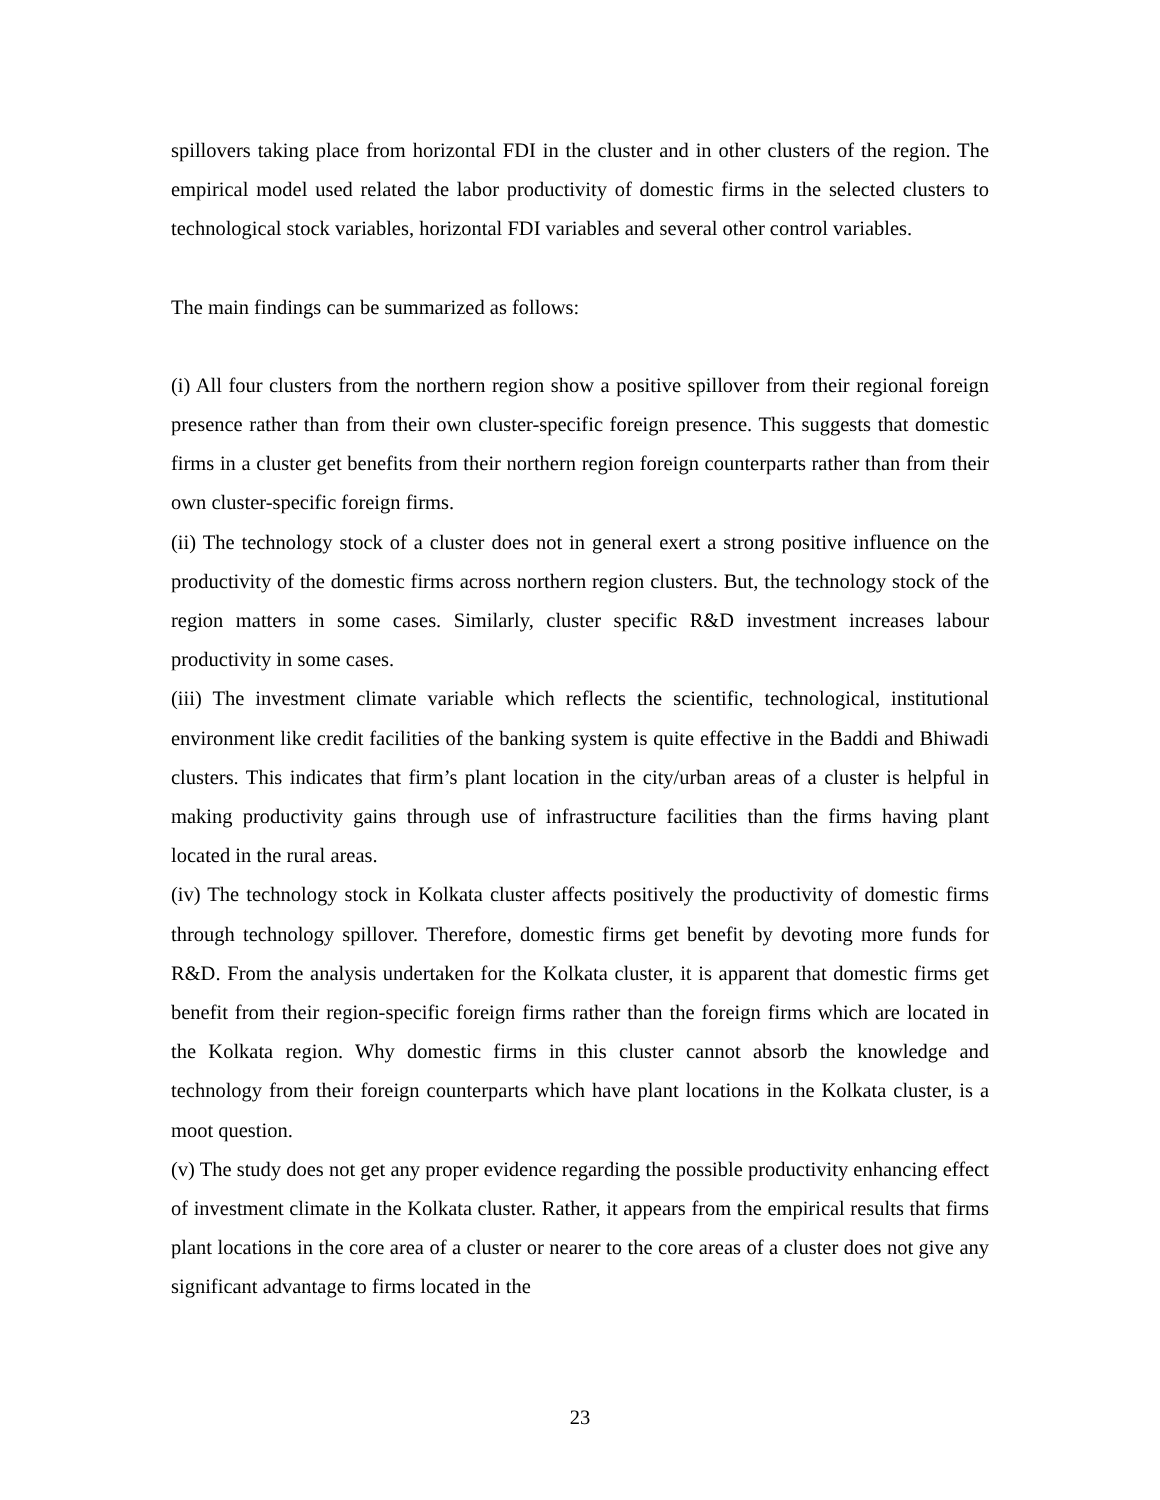spillovers taking place from horizontal FDI in the cluster and in other clusters of the region. The empirical model used related the labor productivity of domestic firms in the selected clusters to technological stock variables, horizontal FDI variables and several other control variables.
The main findings can be summarized as follows:
(i) All four clusters from the northern region show a positive spillover from their regional foreign presence rather than from their own cluster-specific foreign presence. This suggests that domestic firms in a cluster get benefits from their northern region foreign counterparts rather than from their own cluster-specific foreign firms.
(ii) The technology stock of a cluster does not in general exert a strong positive influence on the productivity of the domestic firms across northern region clusters. But, the technology stock of the region matters in some cases. Similarly, cluster specific R&D investment increases labour productivity in some cases.
(iii) The investment climate variable which reflects the scientific, technological, institutional environment like credit facilities of the banking system is quite effective in the Baddi and Bhiwadi clusters. This indicates that firm’s plant location in the city/urban areas of a cluster is helpful in making productivity gains through use of infrastructure facilities than the firms having plant located in the rural areas.
(iv) The technology stock in Kolkata cluster affects positively the productivity of domestic firms through technology spillover. Therefore, domestic firms get benefit by devoting more funds for R&D. From the analysis undertaken for the Kolkata cluster, it is apparent that domestic firms get benefit from their region-specific foreign firms rather than the foreign firms which are located in the Kolkata region. Why domestic firms in this cluster cannot absorb the knowledge and technology from their foreign counterparts which have plant locations in the Kolkata cluster, is a moot question.
(v) The study does not get any proper evidence regarding the possible productivity enhancing effect of investment climate in the Kolkata cluster. Rather, it appears from the empirical results that firms plant locations in the core area of a cluster or nearer to the core areas of a cluster does not give any significant advantage to firms located in the
23